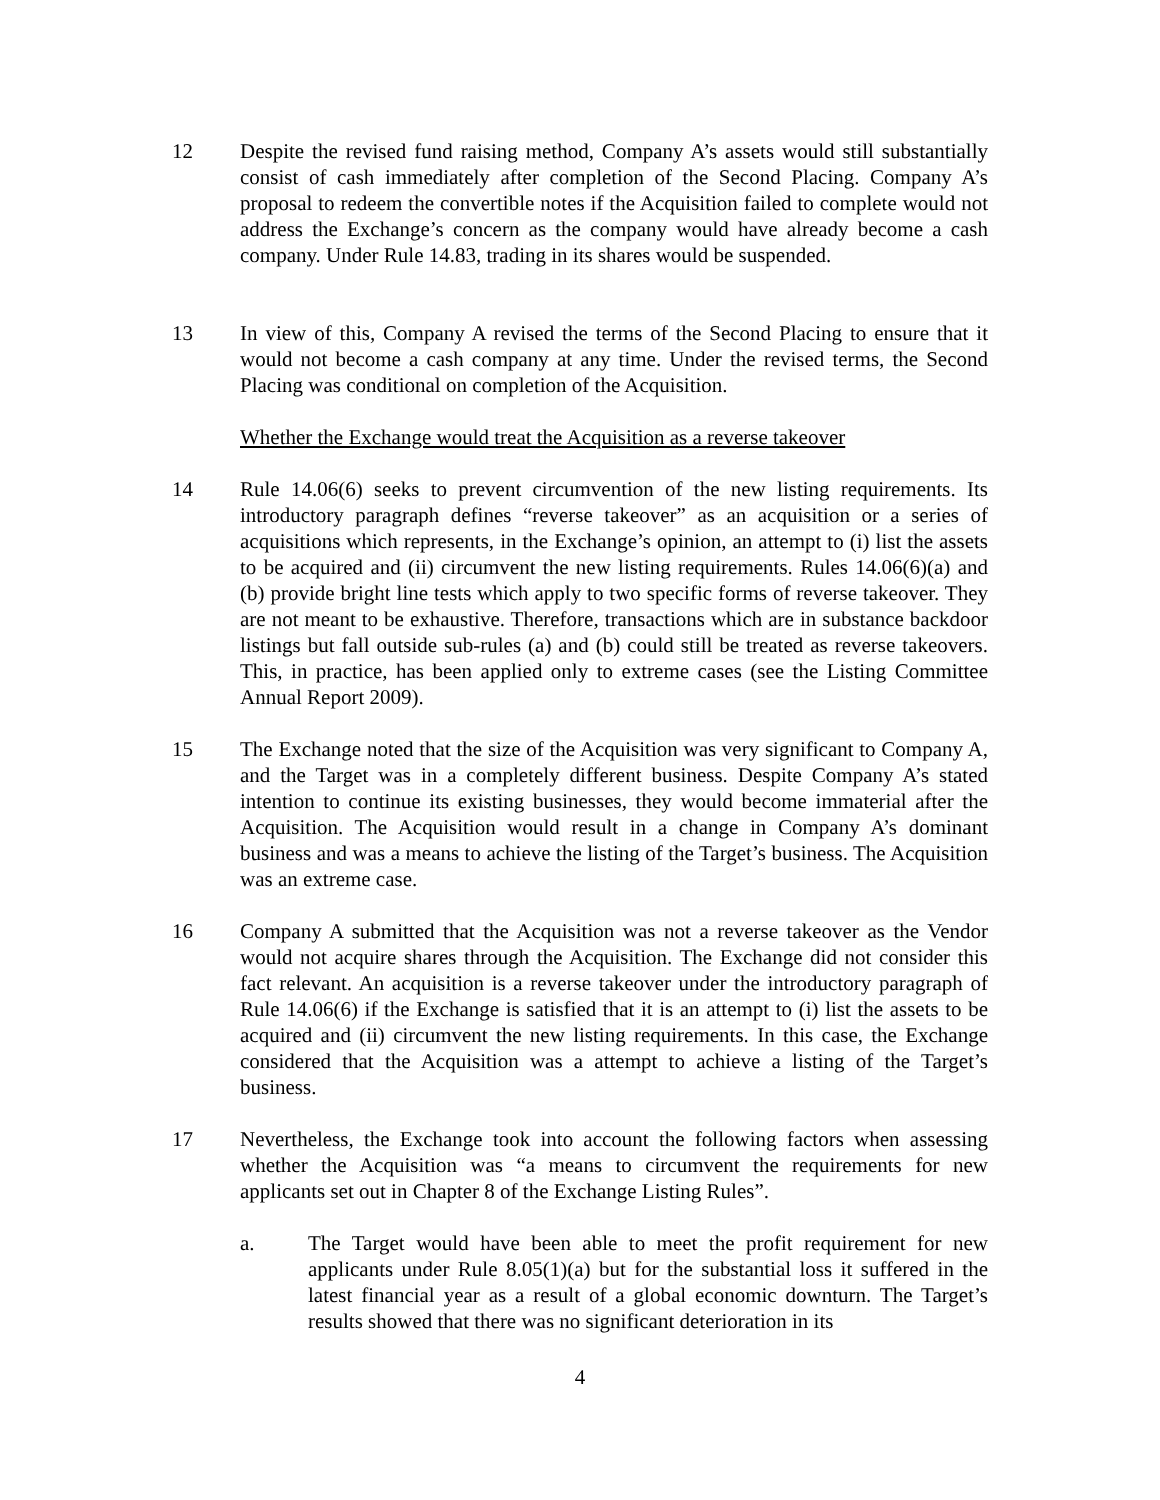12 Despite the revised fund raising method, Company A’s assets would still substantially consist of cash immediately after completion of the Second Placing. Company A’s proposal to redeem the convertible notes if the Acquisition failed to complete would not address the Exchange’s concern as the company would have already become a cash company. Under Rule 14.83, trading in its shares would be suspended.
13 In view of this, Company A revised the terms of the Second Placing to ensure that it would not become a cash company at any time. Under the revised terms, the Second Placing was conditional on completion of the Acquisition.
Whether the Exchange would treat the Acquisition as a reverse takeover
14 Rule 14.06(6) seeks to prevent circumvention of the new listing requirements. Its introductory paragraph defines “reverse takeover” as an acquisition or a series of acquisitions which represents, in the Exchange’s opinion, an attempt to (i) list the assets to be acquired and (ii) circumvent the new listing requirements. Rules 14.06(6)(a) and (b) provide bright line tests which apply to two specific forms of reverse takeover. They are not meant to be exhaustive. Therefore, transactions which are in substance backdoor listings but fall outside sub-rules (a) and (b) could still be treated as reverse takeovers. This, in practice, has been applied only to extreme cases (see the Listing Committee Annual Report 2009).
15 The Exchange noted that the size of the Acquisition was very significant to Company A, and the Target was in a completely different business. Despite Company A’s stated intention to continue its existing businesses, they would become immaterial after the Acquisition. The Acquisition would result in a change in Company A’s dominant business and was a means to achieve the listing of the Target’s business. The Acquisition was an extreme case.
16 Company A submitted that the Acquisition was not a reverse takeover as the Vendor would not acquire shares through the Acquisition. The Exchange did not consider this fact relevant. An acquisition is a reverse takeover under the introductory paragraph of Rule 14.06(6) if the Exchange is satisfied that it is an attempt to (i) list the assets to be acquired and (ii) circumvent the new listing requirements. In this case, the Exchange considered that the Acquisition was a attempt to achieve a listing of the Target’s business.
17 Nevertheless, the Exchange took into account the following factors when assessing whether the Acquisition was “a means to circumvent the requirements for new applicants set out in Chapter 8 of the Exchange Listing Rules”.
a. The Target would have been able to meet the profit requirement for new applicants under Rule 8.05(1)(a) but for the substantial loss it suffered in the latest financial year as a result of a global economic downturn. The Target’s results showed that there was no significant deterioration in its
4